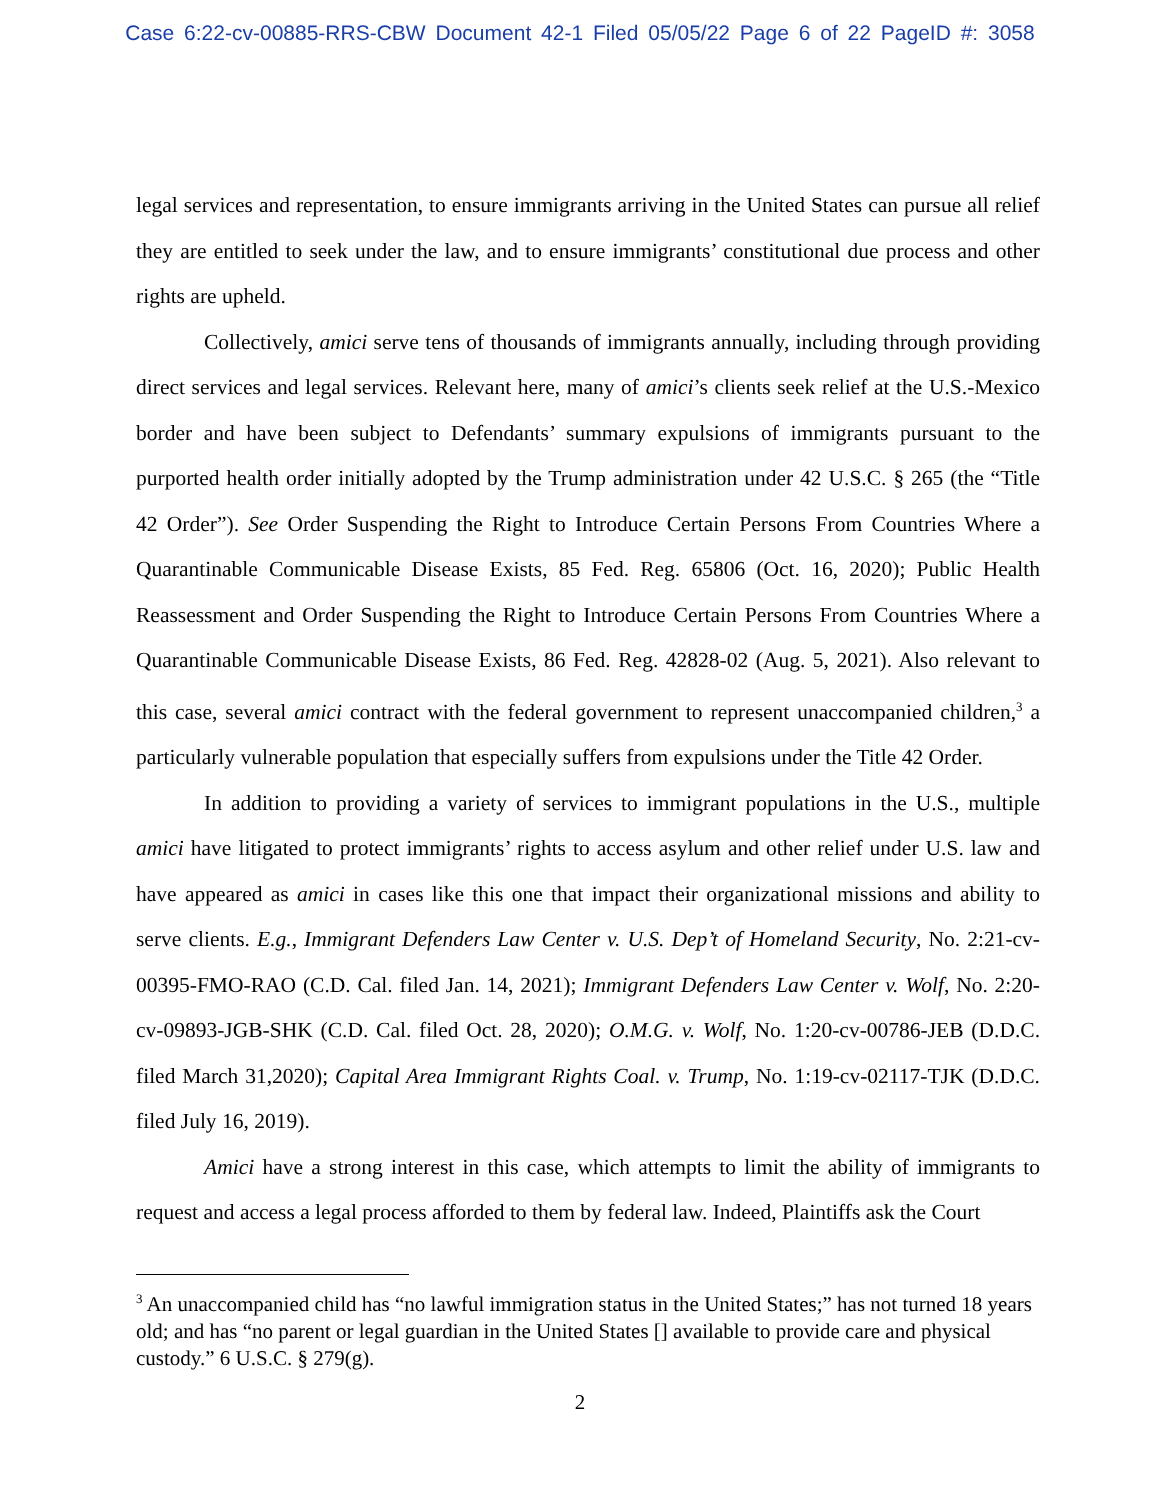Case 6:22-cv-00885-RRS-CBW Document 42-1 Filed 05/05/22 Page 6 of 22 PageID #: 3058
legal services and representation, to ensure immigrants arriving in the United States can pursue all relief they are entitled to seek under the law, and to ensure immigrants’ constitutional due process and other rights are upheld.
Collectively, amici serve tens of thousands of immigrants annually, including through providing direct services and legal services. Relevant here, many of amici’s clients seek relief at the U.S.-Mexico border and have been subject to Defendants’ summary expulsions of immigrants pursuant to the purported health order initially adopted by the Trump administration under 42 U.S.C. § 265 (the “Title 42 Order”). See Order Suspending the Right to Introduce Certain Persons From Countries Where a Quarantinable Communicable Disease Exists, 85 Fed. Reg. 65806 (Oct. 16, 2020); Public Health Reassessment and Order Suspending the Right to Introduce Certain Persons From Countries Where a Quarantinable Communicable Disease Exists, 86 Fed. Reg. 42828-02 (Aug. 5, 2021). Also relevant to this case, several amici contract with the federal government to represent unaccompanied children,<sup>3</sup> a particularly vulnerable population that especially suffers from expulsions under the Title 42 Order.
In addition to providing a variety of services to immigrant populations in the U.S., multiple amici have litigated to protect immigrants’ rights to access asylum and other relief under U.S. law and have appeared as amici in cases like this one that impact their organizational missions and ability to serve clients. E.g., Immigrant Defenders Law Center v. U.S. Dep’t of Homeland Security, No. 2:21-cv-00395-FMO-RAO (C.D. Cal. filed Jan. 14, 2021); Immigrant Defenders Law Center v. Wolf, No. 2:20-cv-09893-JGB-SHK (C.D. Cal. filed Oct. 28, 2020); O.M.G. v. Wolf, No. 1:20-cv-00786-JEB (D.D.C. filed March 31,2020); Capital Area Immigrant Rights Coal. v. Trump, No. 1:19-cv-02117-TJK (D.D.C. filed July 16, 2019).
Amici have a strong interest in this case, which attempts to limit the ability of immigrants to request and access a legal process afforded to them by federal law. Indeed, Plaintiffs ask the Court
<sup>3</sup> An unaccompanied child has “no lawful immigration status in the United States;” has not turned 18 years old; and has “no parent or legal guardian in the United States [] available to provide care and physical custody.” 6 U.S.C. § 279(g).
2